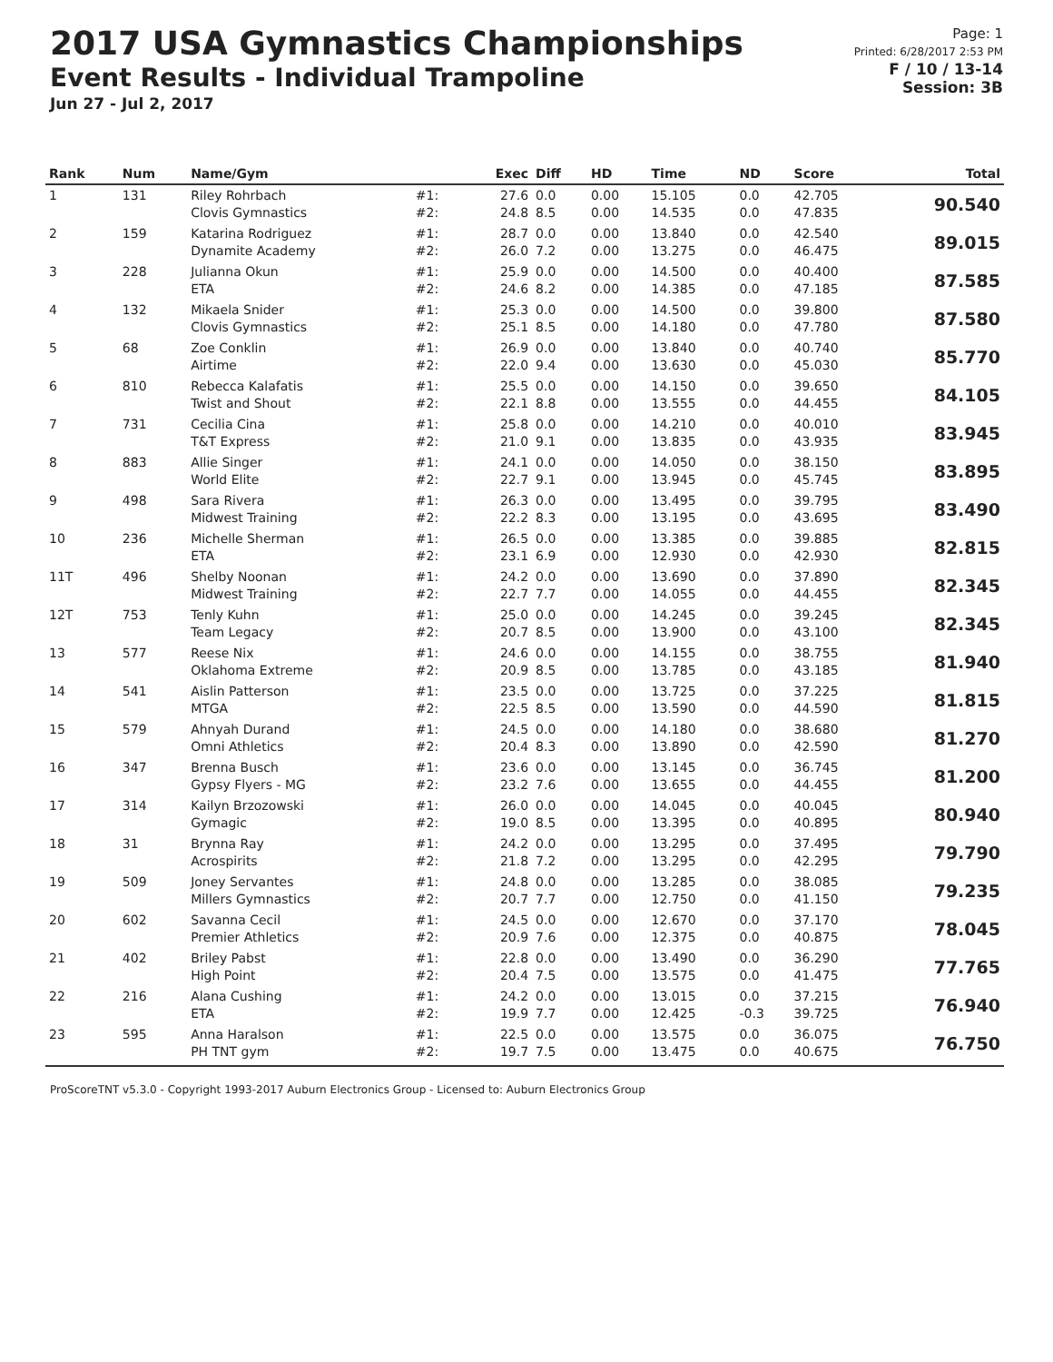2017 USA Gymnastics Championships
Event Results - Individual Trampoline
Jun 27 - Jul 2, 2017
Page: 1
Printed: 6/28/2017 2:53 PM
F / 10 / 13-14
Session: 3B
| Rank | Num | Name/Gym | | Exec | Diff | HD | Time | ND | Score | Total |
| --- | --- | --- | --- | --- | --- | --- | --- | --- | --- | --- |
| 1 | 131 | Riley Rohrbach Clovis Gymnastics | #1: #2: | 27.6 24.8 | 0.0 8.5 | 0.00 0.00 | 15.105 14.535 | 0.0 0.0 | 42.705 47.835 | 90.540 |
| 2 | 159 | Katarina Rodriguez Dynamite Academy | #1: #2: | 28.7 26.0 | 0.0 7.2 | 0.00 0.00 | 13.840 13.275 | 0.0 0.0 | 42.540 46.475 | 89.015 |
| 3 | 228 | Julianna Okun ETA | #1: #2: | 25.9 24.6 | 0.0 8.2 | 0.00 0.00 | 14.500 14.385 | 0.0 0.0 | 40.400 47.185 | 87.585 |
| 4 | 132 | Mikaela Snider Clovis Gymnastics | #1: #2: | 25.3 25.1 | 0.0 8.5 | 0.00 0.00 | 14.500 14.180 | 0.0 0.0 | 39.800 47.780 | 87.580 |
| 5 | 68 | Zoe Conklin Airtime | #1: #2: | 26.9 22.0 | 0.0 9.4 | 0.00 0.00 | 13.840 13.630 | 0.0 0.0 | 40.740 45.030 | 85.770 |
| 6 | 810 | Rebecca Kalafatis Twist and Shout | #1: #2: | 25.5 22.1 | 0.0 8.8 | 0.00 0.00 | 14.150 13.555 | 0.0 0.0 | 39.650 44.455 | 84.105 |
| 7 | 731 | Cecilia Cina T&T Express | #1: #2: | 25.8 21.0 | 0.0 9.1 | 0.00 0.00 | 14.210 13.835 | 0.0 0.0 | 40.010 43.935 | 83.945 |
| 8 | 883 | Allie Singer World Elite | #1: #2: | 24.1 22.7 | 0.0 9.1 | 0.00 0.00 | 14.050 13.945 | 0.0 0.0 | 38.150 45.745 | 83.895 |
| 9 | 498 | Sara Rivera Midwest Training | #1: #2: | 26.3 22.2 | 0.0 8.3 | 0.00 0.00 | 13.495 13.195 | 0.0 0.0 | 39.795 43.695 | 83.490 |
| 10 | 236 | Michelle Sherman ETA | #1: #2: | 26.5 23.1 | 0.0 6.9 | 0.00 0.00 | 13.385 12.930 | 0.0 0.0 | 39.885 42.930 | 82.815 |
| 11T | 496 | Shelby Noonan Midwest Training | #1: #2: | 24.2 22.7 | 0.0 7.7 | 0.00 0.00 | 13.690 14.055 | 0.0 0.0 | 37.890 44.455 | 82.345 |
| 12T | 753 | Tenly Kuhn Team Legacy | #1: #2: | 25.0 20.7 | 0.0 8.5 | 0.00 0.00 | 14.245 13.900 | 0.0 0.0 | 39.245 43.100 | 82.345 |
| 13 | 577 | Reese Nix Oklahoma Extreme | #1: #2: | 24.6 20.9 | 0.0 8.5 | 0.00 0.00 | 14.155 13.785 | 0.0 0.0 | 38.755 43.185 | 81.940 |
| 14 | 541 | Aislin Patterson MTGA | #1: #2: | 23.5 22.5 | 0.0 8.5 | 0.00 0.00 | 13.725 13.590 | 0.0 0.0 | 37.225 44.590 | 81.815 |
| 15 | 579 | Ahnyah Durand Omni Athletics | #1: #2: | 24.5 20.4 | 0.0 8.3 | 0.00 0.00 | 14.180 13.890 | 0.0 0.0 | 38.680 42.590 | 81.270 |
| 16 | 347 | Brenna Busch Gypsy Flyers - MG | #1: #2: | 23.6 23.2 | 0.0 7.6 | 0.00 0.00 | 13.145 13.655 | 0.0 0.0 | 36.745 44.455 | 81.200 |
| 17 | 314 | Kailyn Brzozowski Gymagic | #1: #2: | 26.0 19.0 | 0.0 8.5 | 0.00 0.00 | 14.045 13.395 | 0.0 0.0 | 40.045 40.895 | 80.940 |
| 18 | 31 | Brynna Ray Acrospirits | #1: #2: | 24.2 21.8 | 0.0 7.2 | 0.00 0.00 | 13.295 13.295 | 0.0 0.0 | 37.495 42.295 | 79.790 |
| 19 | 509 | Joney Servantes Millers Gymnastics | #1: #2: | 24.8 20.7 | 0.0 7.7 | 0.00 0.00 | 13.285 12.750 | 0.0 0.0 | 38.085 41.150 | 79.235 |
| 20 | 602 | Savanna Cecil Premier Athletics | #1: #2: | 24.5 20.9 | 0.0 7.6 | 0.00 0.00 | 12.670 12.375 | 0.0 0.0 | 37.170 40.875 | 78.045 |
| 21 | 402 | Briley Pabst High Point | #1: #2: | 22.8 20.4 | 0.0 7.5 | 0.00 0.00 | 13.490 13.575 | 0.0 0.0 | 36.290 41.475 | 77.765 |
| 22 | 216 | Alana Cushing ETA | #1: #2: | 24.2 19.9 | 0.0 7.7 | 0.00 0.00 | 13.015 12.425 | 0.0 -0.3 | 37.215 39.725 | 76.940 |
| 23 | 595 | Anna Haralson PH TNT gym | #1: #2: | 22.5 19.7 | 0.0 7.5 | 0.00 0.00 | 13.575 13.475 | 0.0 0.0 | 36.075 40.675 | 76.750 |
ProScoreTNT v5.3.0 - Copyright 1993-2017 Auburn Electronics Group - Licensed to: Auburn Electronics Group